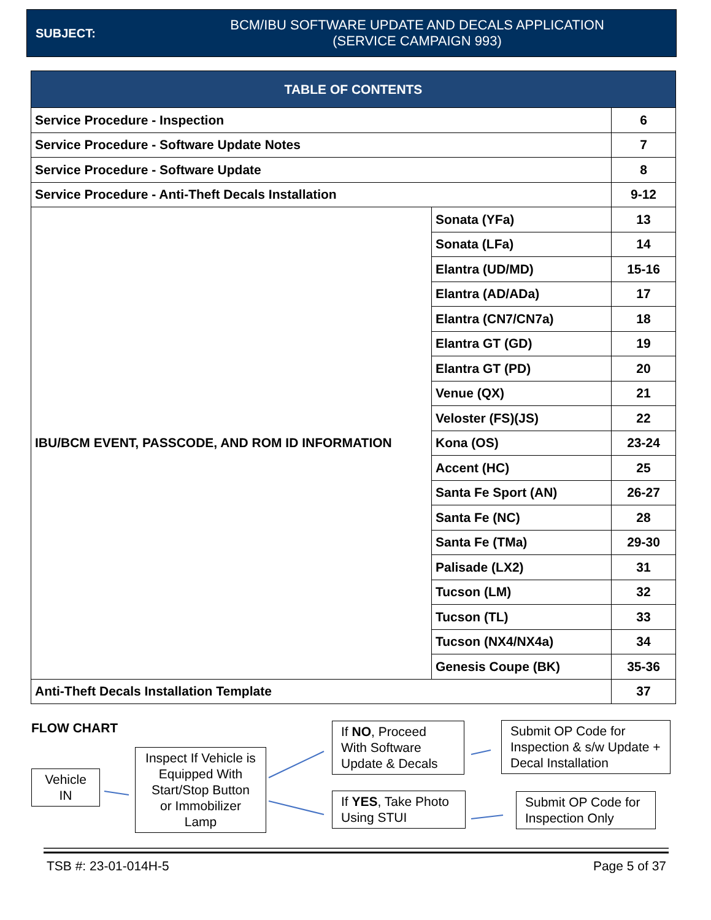SUBJECT:
BCM/IBU SOFTWARE UPDATE AND DECALS APPLICATION
(SERVICE CAMPAIGN 993)
| TABLE OF CONTENTS | | |
| --- | --- | --- |
| Service Procedure - Inspection | | 6 |
| Service Procedure - Software Update Notes | | 7 |
| Service Procedure - Software Update | | 8 |
| Service Procedure - Anti-Theft Decals Installation | | 9-12 |
| IBU/BCM EVENT, PASSCODE, AND ROM ID INFORMATION | Sonata (YFa) | 13 |
| | Sonata (LFa) | 14 |
| | Elantra (UD/MD) | 15-16 |
| | Elantra (AD/ADa) | 17 |
| | Elantra (CN7/CN7a) | 18 |
| | Elantra GT (GD) | 19 |
| | Elantra GT (PD) | 20 |
| | Venue (QX) | 21 |
| | Veloster (FS)(JS) | 22 |
| | Kona (OS) | 23-24 |
| | Accent (HC) | 25 |
| | Santa Fe Sport (AN) | 26-27 |
| | Santa Fe (NC) | 28 |
| | Santa Fe (TMa) | 29-30 |
| | Palisade (LX2) | 31 |
| | Tucson (LM) | 32 |
| | Tucson (TL) | 33 |
| | Tucson (NX4/NX4a) | 34 |
| | Genesis Coupe (BK) | 35-36 |
| Anti-Theft Decals Installation Template | | 37 |
FLOW CHART
Vehicle
IN
Inspect If Vehicle is Equipped With Start/Stop Button or Immobilizer Lamp
If NO, Proceed With Software Update & Decals
If YES, Take Photo Using STUI
Submit OP Code for Inspection & s/w Update + Decal Installation
Submit OP Code for Inspection Only
TSB #: 23-01-014H-5 Page 5 of 37